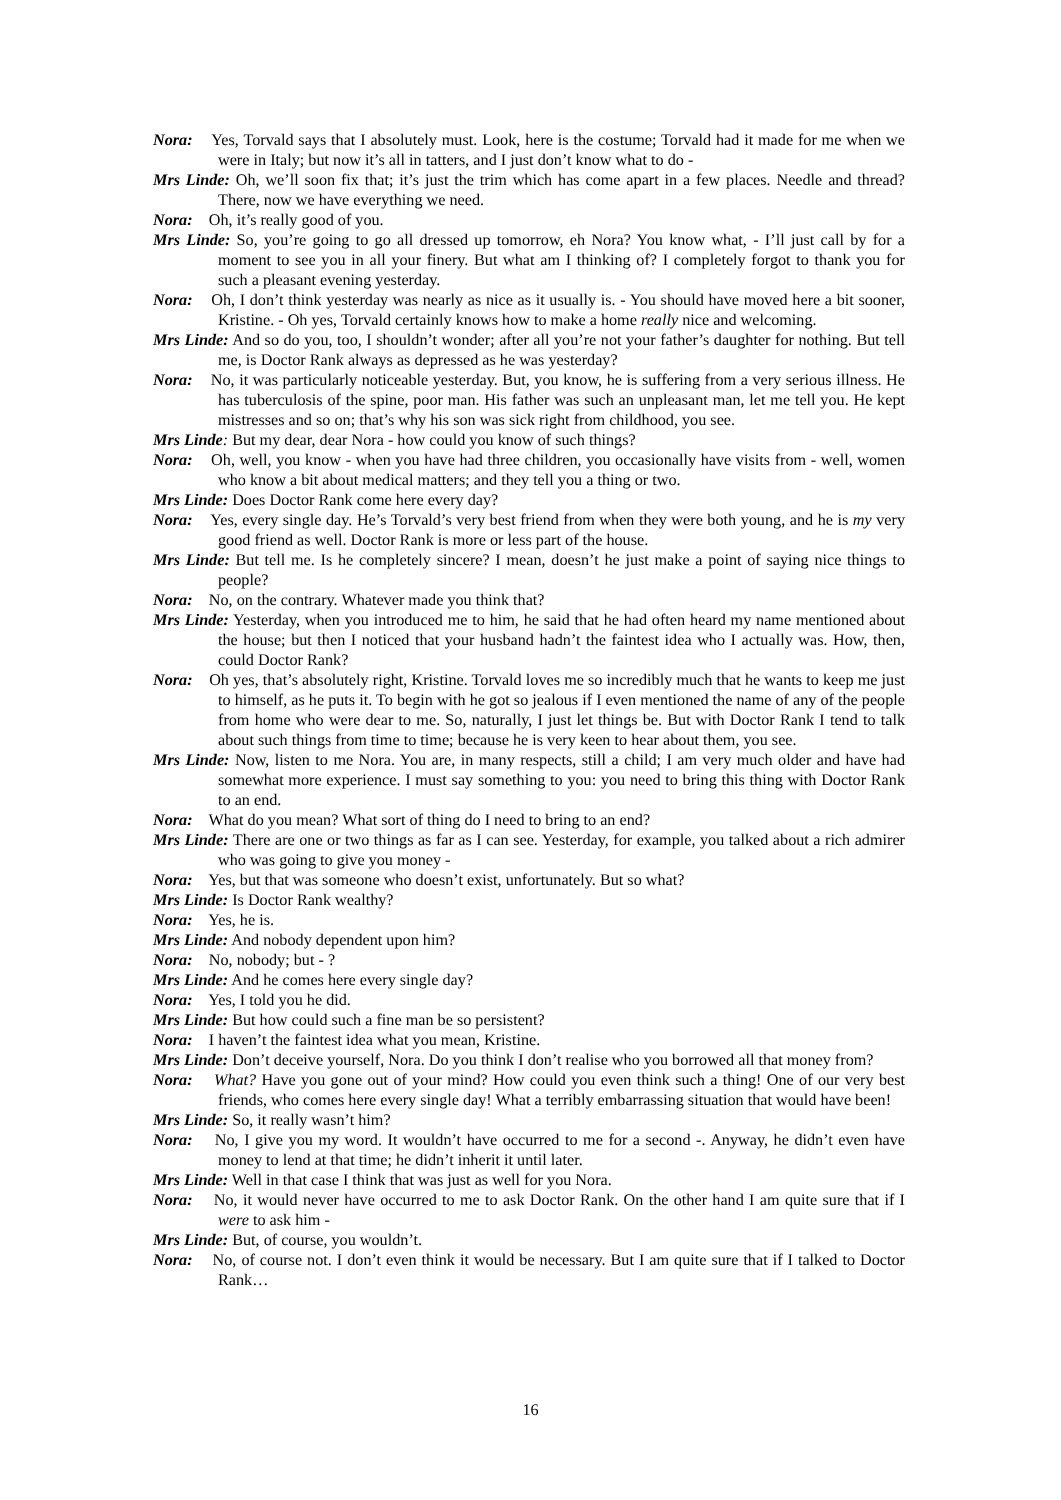Nora: Yes, Torvald says that I absolutely must. Look, here is the costume; Torvald had it made for me when we were in Italy; but now it’s all in tatters, and I just don’t know what to do -
Mrs Linde: Oh, we’ll soon fix that; it’s just the trim which has come apart in a few places. Needle and thread? There, now we have everything we need.
Nora: Oh, it’s really good of you.
Mrs Linde: So, you’re going to go all dressed up tomorrow, eh Nora? You know what, - I’ll just call by for a moment to see you in all your finery. But what am I thinking of? I completely forgot to thank you for such a pleasant evening yesterday.
Nora: Oh, I don’t think yesterday was nearly as nice as it usually is. - You should have moved here a bit sooner, Kristine. - Oh yes, Torvald certainly knows how to make a home really nice and welcoming.
Mrs Linde: And so do you, too, I shouldn’t wonder; after all you’re not your father’s daughter for nothing. But tell me, is Doctor Rank always as depressed as he was yesterday?
Nora: No, it was particularly noticeable yesterday. But, you know, he is suffering from a very serious illness. He has tuberculosis of the spine, poor man. His father was such an unpleasant man, let me tell you. He kept mistresses and so on; that’s why his son was sick right from childhood, you see.
Mrs Linde: But my dear, dear Nora - how could you know of such things?
Nora: Oh, well, you know - when you have had three children, you occasionally have visits from - well, women who know a bit about medical matters; and they tell you a thing or two.
Mrs Linde: Does Doctor Rank come here every day?
Nora: Yes, every single day. He’s Torvald’s very best friend from when they were both young, and he is my very good friend as well. Doctor Rank is more or less part of the house.
Mrs Linde: But tell me. Is he completely sincere? I mean, doesn’t he just make a point of saying nice things to people?
Nora: No, on the contrary. Whatever made you think that?
Mrs Linde: Yesterday, when you introduced me to him, he said that he had often heard my name mentioned about the house; but then I noticed that your husband hadn’t the faintest idea who I actually was. How, then, could Doctor Rank?
Nora: Oh yes, that’s absolutely right, Kristine. Torvald loves me so incredibly much that he wants to keep me just to himself, as he puts it. To begin with he got so jealous if I even mentioned the name of any of the people from home who were dear to me. So, naturally, I just let things be. But with Doctor Rank I tend to talk about such things from time to time; because he is very keen to hear about them, you see.
Mrs Linde: Now, listen to me Nora. You are, in many respects, still a child; I am very much older and have had somewhat more experience. I must say something to you: you need to bring this thing with Doctor Rank to an end.
Nora: What do you mean? What sort of thing do I need to bring to an end?
Mrs Linde: There are one or two things as far as I can see. Yesterday, for example, you talked about a rich admirer who was going to give you money -
Nora: Yes, but that was someone who doesn’t exist, unfortunately. But so what?
Mrs Linde: Is Doctor Rank wealthy?
Nora: Yes, he is.
Mrs Linde: And nobody dependent upon him?
Nora: No, nobody; but - ?
Mrs Linde: And he comes here every single day?
Nora: Yes, I told you he did.
Mrs Linde: But how could such a fine man be so persistent?
Nora: I haven’t the faintest idea what you mean, Kristine.
Mrs Linde: Don’t deceive yourself, Nora. Do you think I don’t realise who you borrowed all that money from?
Nora: What? Have you gone out of your mind? How could you even think such a thing! One of our very best friends, who comes here every single day! What a terribly embarrassing situation that would have been!
Mrs Linde: So, it really wasn’t him?
Nora: No, I give you my word. It wouldn’t have occurred to me for a second -. Anyway, he didn’t even have money to lend at that time; he didn’t inherit it until later.
Mrs Linde: Well in that case I think that was just as well for you Nora.
Nora: No, it would never have occurred to me to ask Doctor Rank. On the other hand I am quite sure that if I were to ask him -
Mrs Linde: But, of course, you wouldn’t.
Nora: No, of course not. I don’t even think it would be necessary. But I am quite sure that if I talked to Doctor Rank…
16